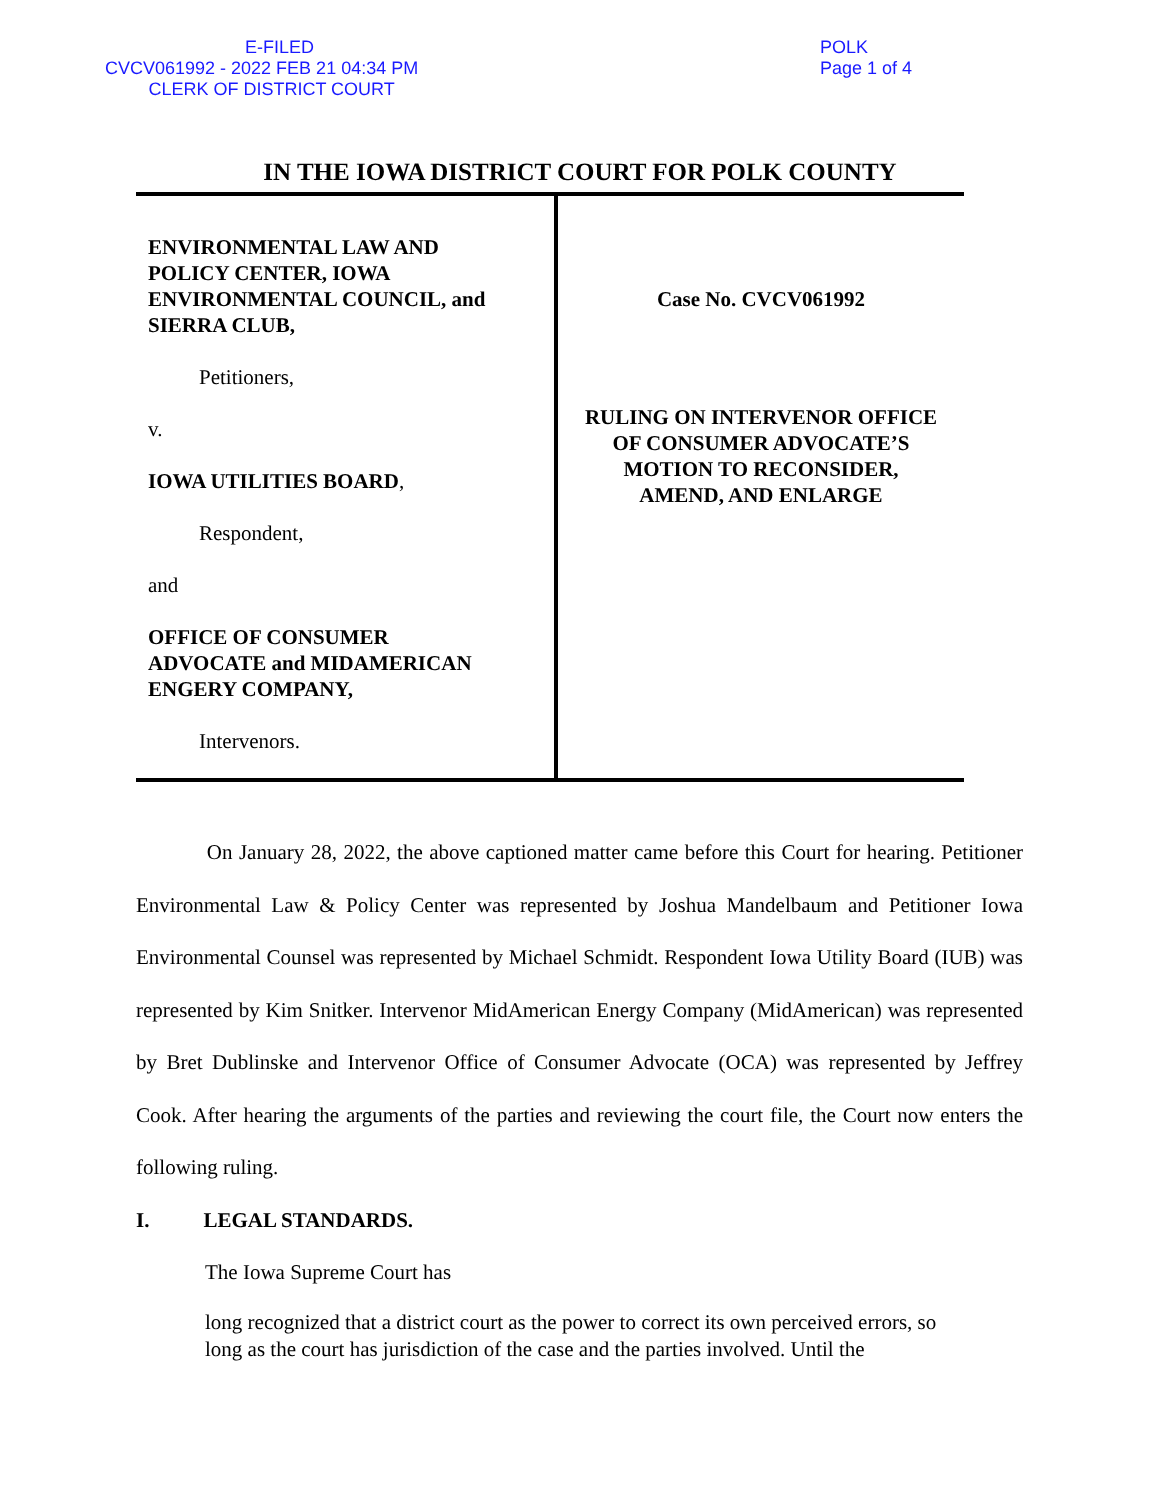E-FILED CVCV061992 - 2022 FEB 21 04:34 PM
CLERK OF DISTRICT COURT
POLK
Page 1 of 4
IN THE IOWA DISTRICT COURT FOR POLK COUNTY
| ENVIRONMENTAL LAW AND POLICY CENTER, IOWA ENVIRONMENTAL COUNCIL, and SIERRA CLUB, Petitioners, v. IOWA UTILITIES BOARD , Respondent, and OFFICE OF CONSUMER ADVOCATE and MIDAMERICAN ENGERY COMPANY, Intervenors. | Case No. CVCV061992 RULING ON INTERVENOR OFFICE OF CONSUMER ADVOCATE’S MOTION TO RECONSIDER, AMEND, AND ENLARGE |
On January 28, 2022, the above captioned matter came before this Court for hearing. Petitioner Environmental Law & Policy Center was represented by Joshua Mandelbaum and Petitioner Iowa Environmental Counsel was represented by Michael Schmidt. Respondent Iowa Utility Board (IUB) was represented by Kim Snitker. Intervenor MidAmerican Energy Company (MidAmerican) was represented by Bret Dublinske and Intervenor Office of Consumer Advocate (OCA) was represented by Jeffrey Cook. After hearing the arguments of the parties and reviewing the court file, the Court now enters the following ruling.
I. LEGAL STANDARDS.
The Iowa Supreme Court has
long recognized that a district court as the power to correct its own perceived errors, so long as the court has jurisdiction of the case and the parties involved. Until the